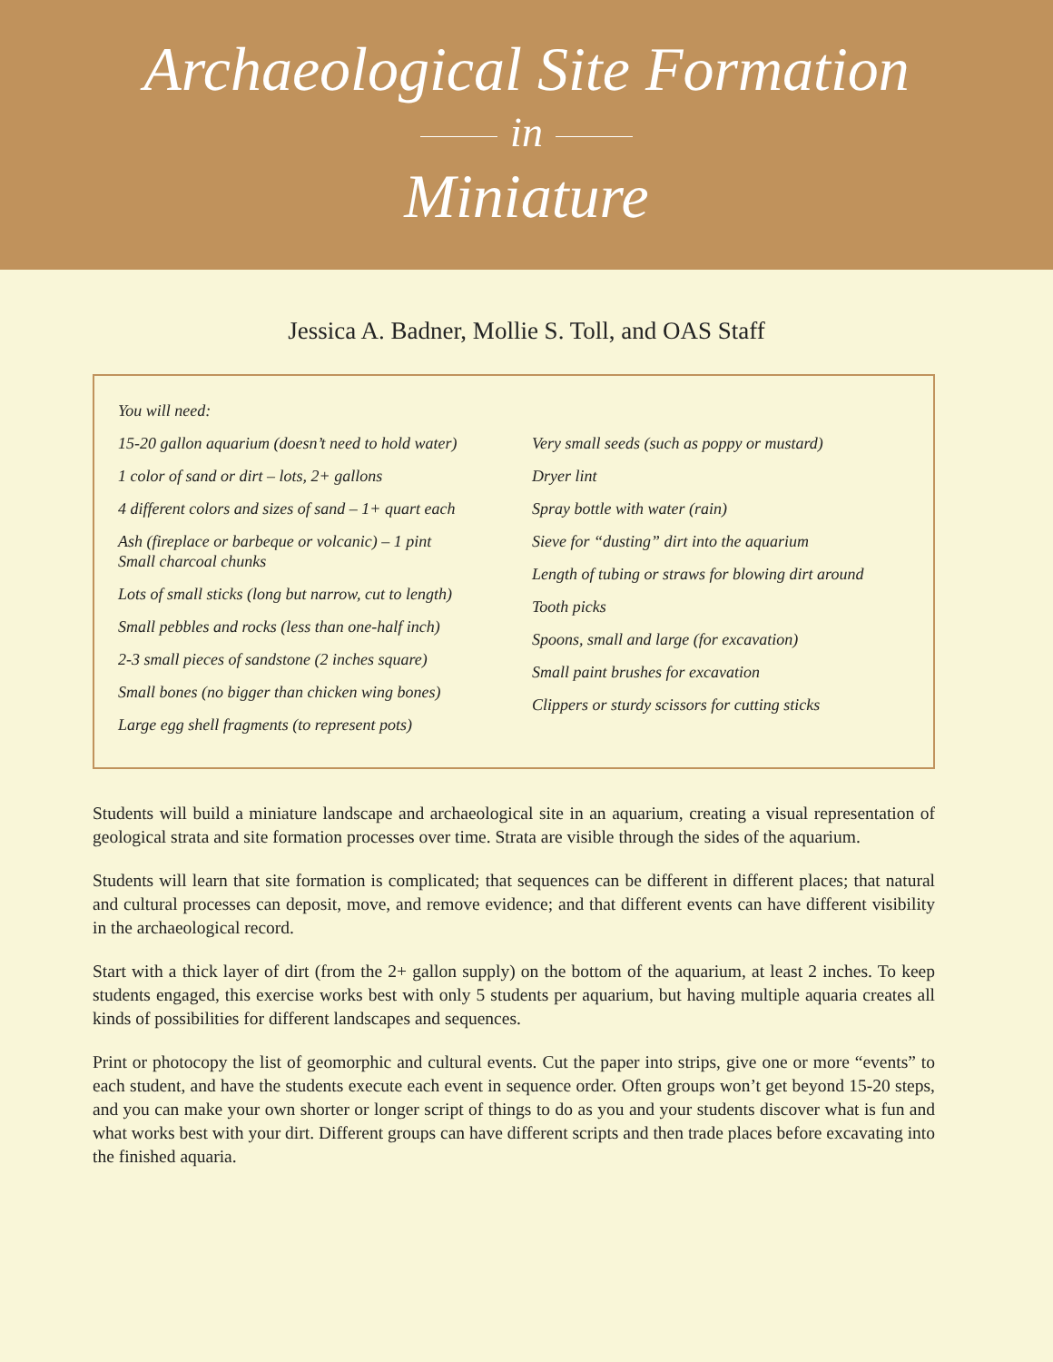Archaeological Site Formation
in
Miniature
Jessica A. Badner, Mollie S. Toll, and OAS Staff
You will need:
15-20 gallon aquarium (doesn’t need to hold water)
1 color of sand or dirt – lots, 2+ gallons
4 different colors and sizes of sand – 1+ quart each
Ash (fireplace or barbeque or volcanic) – 1 pint
Small charcoal chunks
Lots of small sticks (long but narrow, cut to length)
Small pebbles and rocks (less than one-half inch)
2-3 small pieces of sandstone (2 inches square)
Small bones (no bigger than chicken wing bones)
Large egg shell fragments (to represent pots)
Very small seeds (such as poppy or mustard)
Dryer lint
Spray bottle with water (rain)
Sieve for “dusting” dirt into the aquarium
Length of tubing or straws for blowing dirt around
Tooth picks
Spoons, small and large (for excavation)
Small paint brushes for excavation
Clippers or sturdy scissors for cutting sticks
Students will build a miniature landscape and archaeological site in an aquarium, creating a visual representation of geological strata and site formation processes over time. Strata are visible through the sides of the aquarium.
Students will learn that site formation is complicated; that sequences can be different in different places; that natural and cultural processes can deposit, move, and remove evidence; and that different events can have different visibility in the archaeological record.
Start with a thick layer of dirt (from the 2+ gallon supply) on the bottom of the aquarium, at least 2 inches. To keep students engaged, this exercise works best with only 5 students per aquarium, but having multiple aquaria creates all kinds of possibilities for different landscapes and sequences.
Print or photocopy the list of geomorphic and cultural events. Cut the paper into strips, give one or more “events” to each student, and have the students execute each event in sequence order. Often groups won’t get beyond 15-20 steps, and you can make your own shorter or longer script of things to do as you and your students discover what is fun and what works best with your dirt. Different groups can have different scripts and then trade places before excavating into the finished aquaria.